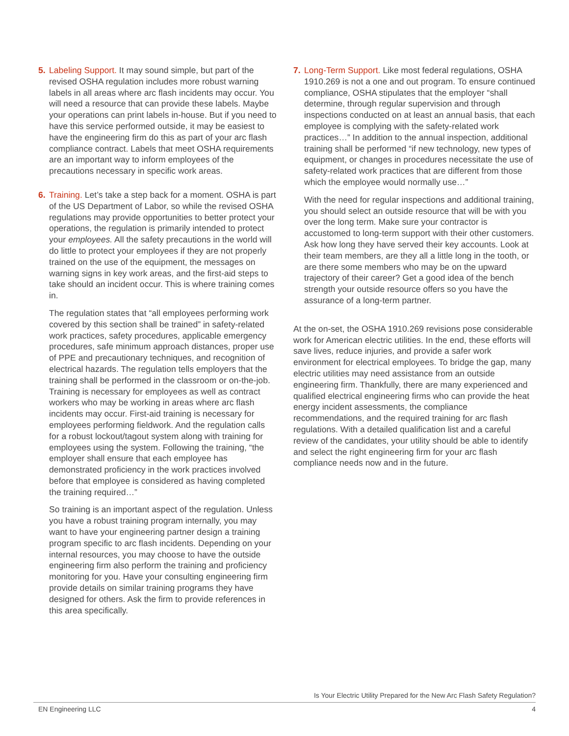5. Labeling Support. It may sound simple, but part of the revised OSHA regulation includes more robust warning labels in all areas where arc flash incidents may occur. You will need a resource that can provide these labels. Maybe your operations can print labels in-house. But if you need to have this service performed outside, it may be easiest to have the engineering firm do this as part of your arc flash compliance contract. Labels that meet OSHA requirements are an important way to inform employees of the precautions necessary in specific work areas.
6. Training. Let’s take a step back for a moment. OSHA is part of the US Department of Labor, so while the revised OSHA regulations may provide opportunities to better protect your operations, the regulation is primarily intended to protect your employees. All the safety precautions in the world will do little to protect your employees if they are not properly trained on the use of the equipment, the messages on warning signs in key work areas, and the first-aid steps to take should an incident occur. This is where training comes in.
The regulation states that “all employees performing work covered by this section shall be trained” in safety-related work practices, safety procedures, applicable emergency procedures, safe minimum approach distances, proper use of PPE and precautionary techniques, and recognition of electrical hazards. The regulation tells employers that the training shall be performed in the classroom or on-the-job. Training is necessary for employees as well as contract workers who may be working in areas where arc flash incidents may occur. First-aid training is necessary for employees performing fieldwork. And the regulation calls for a robust lockout/tagout system along with training for employees using the system. Following the training, “the employer shall ensure that each employee has demonstrated proficiency in the work practices involved before that employee is considered as having completed the training required…”
So training is an important aspect of the regulation. Unless you have a robust training program internally, you may want to have your engineering partner design a training program specific to arc flash incidents. Depending on your internal resources, you may choose to have the outside engineering firm also perform the training and proficiency monitoring for you. Have your consulting engineering firm provide details on similar training programs they have designed for others. Ask the firm to provide references in this area specifically.
7. Long-Term Support. Like most federal regulations, OSHA 1910.269 is not a one and out program. To ensure continued compliance, OSHA stipulates that the employer “shall determine, through regular supervision and through inspections conducted on at least an annual basis, that each employee is complying with the safety-related work practices…” In addition to the annual inspection, additional training shall be performed “if new technology, new types of equipment, or changes in procedures necessitate the use of safety-related work practices that are different from those which the employee would normally use…”
With the need for regular inspections and additional training, you should select an outside resource that will be with you over the long term. Make sure your contractor is accustomed to long-term support with their other customers. Ask how long they have served their key accounts. Look at their team members, are they all a little long in the tooth, or are there some members who may be on the upward trajectory of their career? Get a good idea of the bench strength your outside resource offers so you have the assurance of a long-term partner.
At the on-set, the OSHA 1910.269 revisions pose considerable work for American electric utilities. In the end, these efforts will save lives, reduce injuries, and provide a safer work environment for electrical employees. To bridge the gap, many electric utilities may need assistance from an outside engineering firm. Thankfully, there are many experienced and qualified electrical engineering firms who can provide the heat energy incident assessments, the compliance recommendations, and the required training for arc flash regulations. With a detailed qualification list and a careful review of the candidates, your utility should be able to identify and select the right engineering firm for your arc flash compliance needs now and in the future.
Is Your Electric Utility Prepared for the New Arc Flash Safety Regulation?
EN Engineering LLC 4